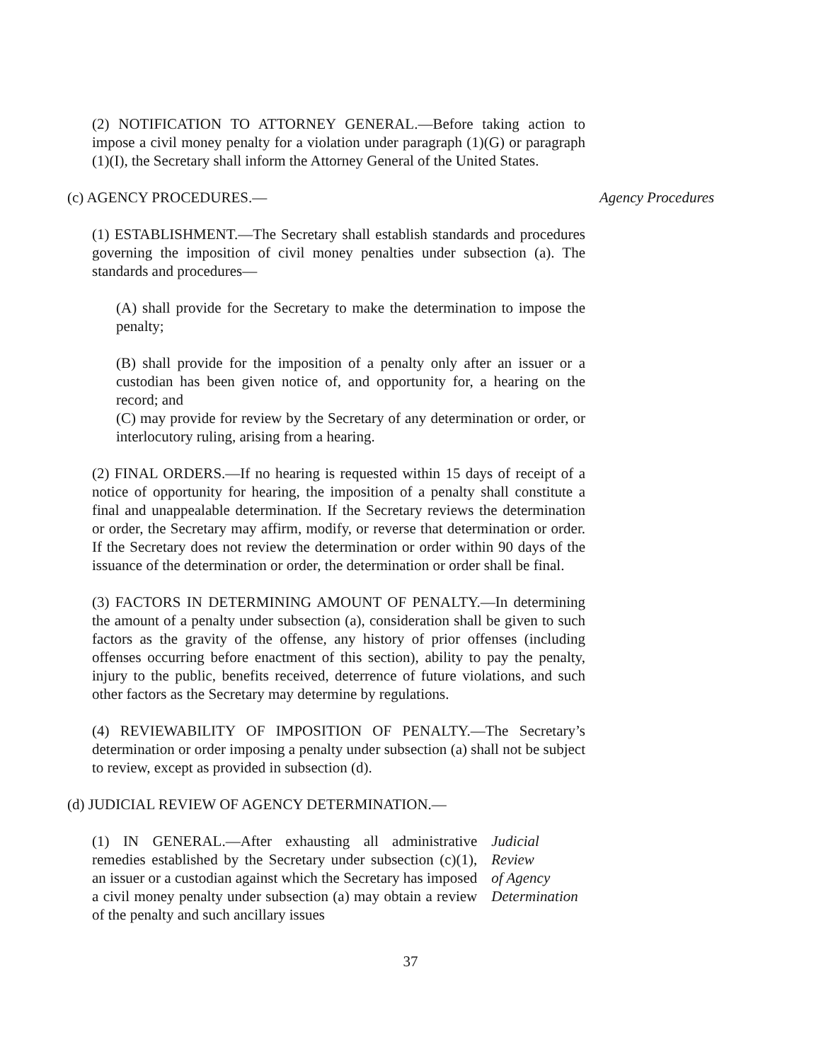(2) NOTIFICATION TO ATTORNEY GENERAL.—Before taking action to impose a civil money penalty for a violation under paragraph (1)(G) or paragraph (1)(I), the Secretary shall inform the Attorney General of the United States.
(c) AGENCY PROCEDURES.— Agency Procedures
(1) ESTABLISHMENT.—The Secretary shall establish standards and procedures governing the imposition of civil money penalties under subsection (a). The standards and procedures—
(A) shall provide for the Secretary to make the determination to impose the penalty;
(B) shall provide for the imposition of a penalty only after an issuer or a custodian has been given notice of, and opportunity for, a hearing on the record; and
(C) may provide for review by the Secretary of any determination or order, or interlocutory ruling, arising from a hearing.
(2) FINAL ORDERS.—If no hearing is requested within 15 days of receipt of a notice of opportunity for hearing, the imposition of a penalty shall constitute a final and unappealable determination. If the Secretary reviews the determination or order, the Secretary may affirm, modify, or reverse that determination or order. If the Secretary does not review the determination or order within 90 days of the issuance of the determination or order, the determination or order shall be final.
(3) FACTORS IN DETERMINING AMOUNT OF PENALTY.—In determining the amount of a penalty under subsection (a), consideration shall be given to such factors as the gravity of the offense, any history of prior offenses (including offenses occurring before enactment of this section), ability to pay the penalty, injury to the public, benefits received, deterrence of future violations, and such other factors as the Secretary may determine by regulations.
(4) REVIEWABILITY OF IMPOSITION OF PENALTY.—The Secretary’s determination or order imposing a penalty under subsection (a) shall not be subject to review, except as provided in subsection (d).
(d) JUDICIAL REVIEW OF AGENCY DETERMINATION.—
(1) IN GENERAL.—After exhausting all administrative remedies established by the Secretary under subsection (c)(1), an issuer or a custodian against which the Secretary has imposed a civil money penalty under subsection (a) may obtain a review of the penalty and such ancillary issues
Judicial Review
of Agency
Determination
37